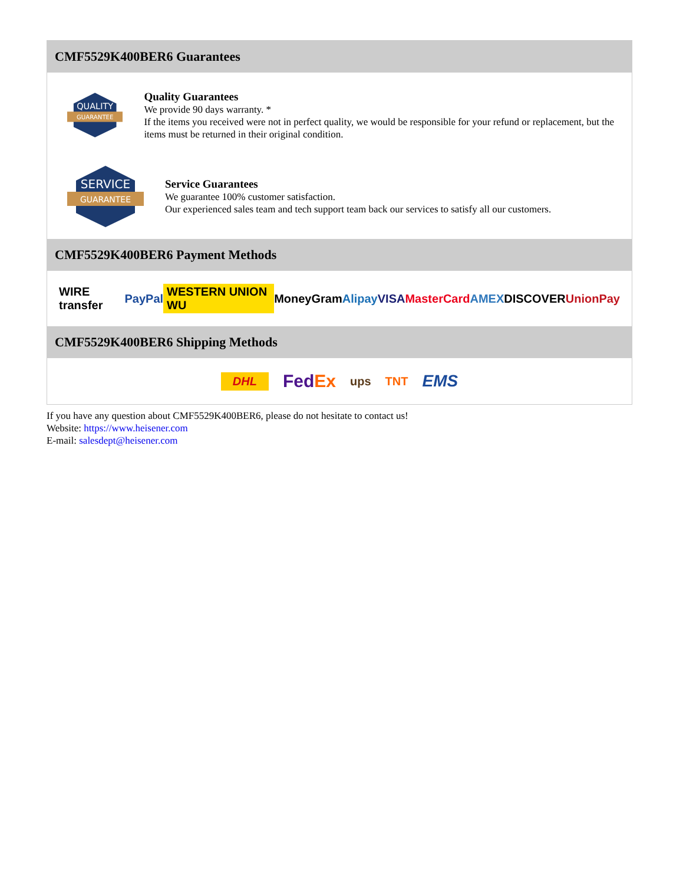CMF5529K400BER6 Guarantees
QUALITY
GUARANTEE
Quality Guarantees
We provide 90 days warranty. *
If the items you received were not in perfect quality, we would be responsible for your refund or replacement, but the items must be returned in their original condition.
SERVICE
GUARANTEE
Service Guarantees
We guarantee 100% customer satisfaction.
Our experienced sales team and tech support team back our services to satisfy all our customers.
CMF5529K400BER6 Payment Methods
WIRE transfer PayPal WESTERN UNION WU MoneyGram Alipay VISA MasterCard AMEX DISCOVER UnionPay
CMF5529K400BER6 Shipping Methods
DHL FedEx ups TNT EMS
If you have any question about CMF5529K400BER6, please do not hesitate to contact us!
Website: https://www.heisener.com
E-mail: salesdept@heisener.com